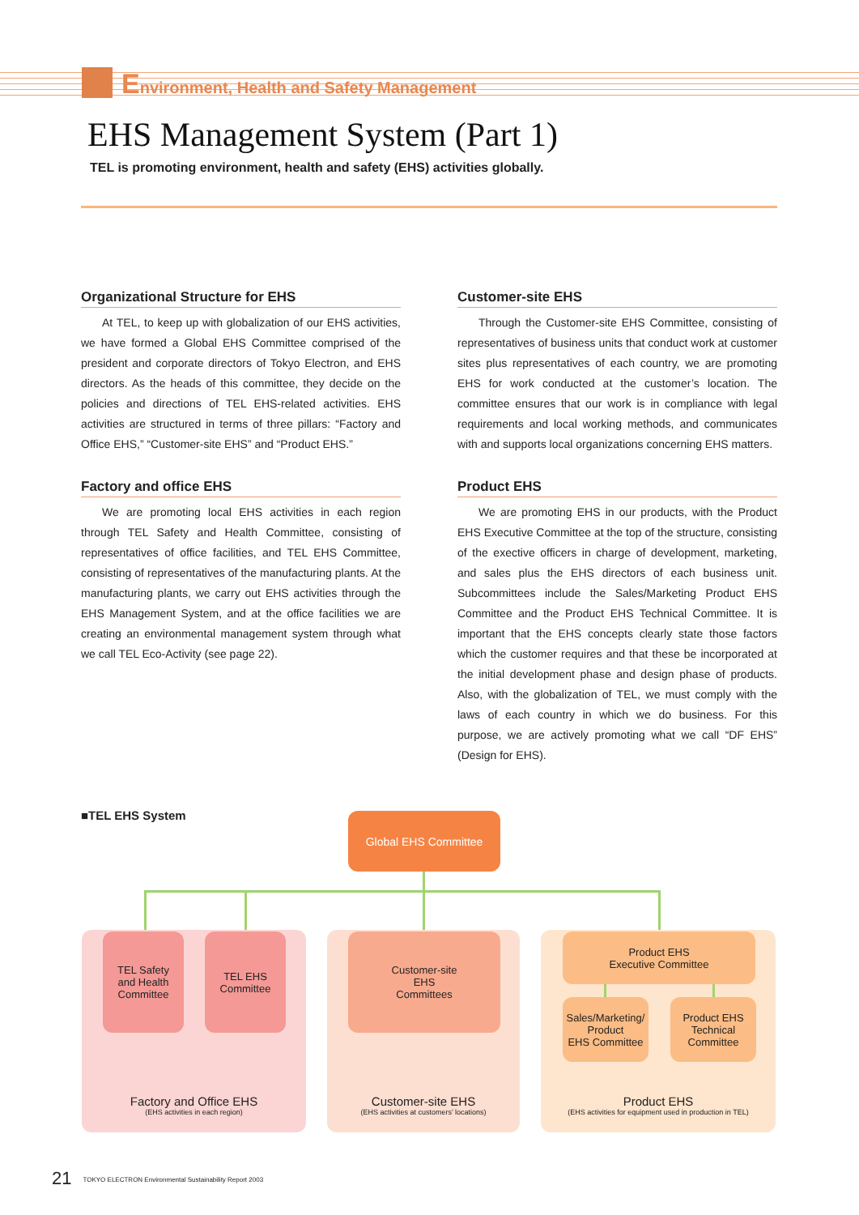Environment, Health and Safety Management
EHS Management System (Part 1)
TEL is promoting environment, health and safety (EHS) activities globally.
Organizational Structure for EHS
At TEL, to keep up with globalization of our EHS activities, we have formed a Global EHS Committee comprised of the president and corporate directors of Tokyo Electron, and EHS directors. As the heads of this committee, they decide on the policies and directions of TEL EHS-related activities. EHS activities are structured in terms of three pillars: “Factory and Office EHS,” “Customer-site EHS” and “Product EHS.”
Factory and office EHS
We are promoting local EHS activities in each region through TEL Safety and Health Committee, consisting of representatives of office facilities, and TEL EHS Committee, consisting of representatives of the manufacturing plants. At the manufacturing plants, we carry out EHS activities through the EHS Management System, and at the office facilities we are creating an environmental management system through what we call TEL Eco-Activity (see page 22).
Customer-site EHS
Through the Customer-site EHS Committee, consisting of representatives of business units that conduct work at customer sites plus representatives of each country, we are promoting EHS for work conducted at the customer’s location. The committee ensures that our work is in compliance with legal requirements and local working methods, and communicates with and supports local organizations concerning EHS matters.
Product EHS
We are promoting EHS in our products, with the Product EHS Executive Committee at the top of the structure, consisting of the exective officers in charge of development, marketing, and sales plus the EHS directors of each business unit. Subcommittees include the Sales/Marketing Product EHS Committee and the Product EHS Technical Committee. It is important that the EHS concepts clearly state those factors which the customer requires and that these be incorporated at the initial development phase and design phase of products. Also, with the globalization of TEL, we must comply with the laws of each country in which we do business. For this purpose, we are actively promoting what we call “DF EHS” (Design for EHS).
■TEL EHS System Global EHS Committee
Factory and Office EHS
(EHS activities in each region)
Customer-site EHS
(EHS activities at customers’ locations)
Product EHS
(EHS activities for equipment used in production in TEL)
TEL Safety
and Health
Committee
TEL EHS
Committee
Customer-site
EHS
Committees
Product EHS
Executive Committee
Sales/Marketing/
Product
EHS Committee
Product EHS
Technical
Committee
21 TOKYO ELECTRON Environmental Sustainability Report 2003